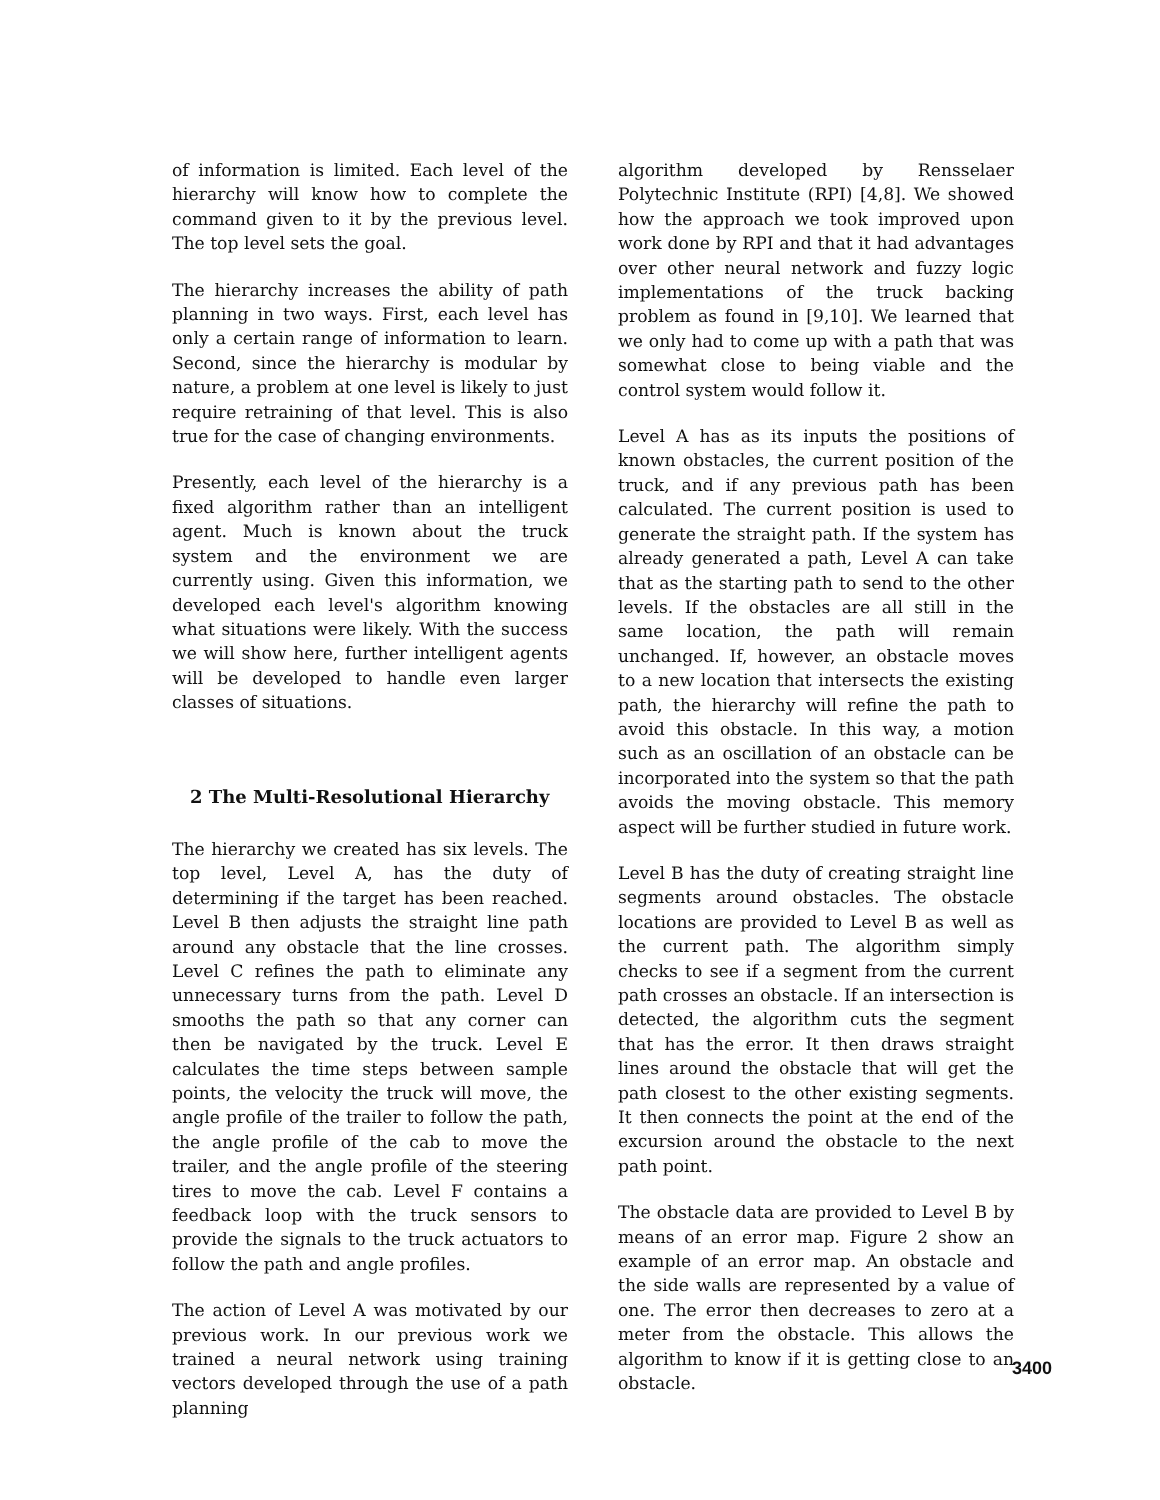of information is limited. Each level of the hierarchy will know how to complete the command given to it by the previous level. The top level sets the goal.
The hierarchy increases the ability of path planning in two ways. First, each level has only a certain range of information to learn. Second, since the hierarchy is modular by nature, a problem at one level is likely to just require retraining of that level. This is also true for the case of changing environments.
Presently, each level of the hierarchy is a fixed algorithm rather than an intelligent agent. Much is known about the truck system and the environment we are currently using. Given this information, we developed each level's algorithm knowing what situations were likely. With the success we will show here, further intelligent agents will be developed to handle even larger classes of situations.
2 The Multi-Resolutional Hierarchy
The hierarchy we created has six levels. The top level, Level A, has the duty of determining if the target has been reached. Level B then adjusts the straight line path around any obstacle that the line crosses. Level C refines the path to eliminate any unnecessary turns from the path. Level D smooths the path so that any corner can then be navigated by the truck. Level E calculates the time steps between sample points, the velocity the truck will move, the angle profile of the trailer to follow the path, the angle profile of the cab to move the trailer, and the angle profile of the steering tires to move the cab. Level F contains a feedback loop with the truck sensors to provide the signals to the truck actuators to follow the path and angle profiles.
The action of Level A was motivated by our previous work. In our previous work we trained a neural network using training vectors developed through the use of a path planning
algorithm developed by Rensselaer Polytechnic Institute (RPI) [4,8]. We showed how the approach we took improved upon work done by RPI and that it had advantages over other neural network and fuzzy logic implementations of the truck backing problem as found in [9,10]. We learned that we only had to come up with a path that was somewhat close to being viable and the control system would follow it.
Level A has as its inputs the positions of known obstacles, the current position of the truck, and if any previous path has been calculated. The current position is used to generate the straight path. If the system has already generated a path, Level A can take that as the starting path to send to the other levels. If the obstacles are all still in the same location, the path will remain unchanged. If, however, an obstacle moves to a new location that intersects the existing path, the hierarchy will refine the path to avoid this obstacle. In this way, a motion such as an oscillation of an obstacle can be incorporated into the system so that the path avoids the moving obstacle. This memory aspect will be further studied in future work.
Level B has the duty of creating straight line segments around obstacles. The obstacle locations are provided to Level B as well as the current path. The algorithm simply checks to see if a segment from the current path crosses an obstacle. If an intersection is detected, the algorithm cuts the segment that has the error. It then draws straight lines around the obstacle that will get the path closest to the other existing segments. It then connects the point at the end of the excursion around the obstacle to the next path point.
The obstacle data are provided to Level B by means of an error map. Figure 2 show an example of an error map. An obstacle and the side walls are represented by a value of one. The error then decreases to zero at a meter from the obstacle. This allows the algorithm to know if it is getting close to an obstacle.
3400